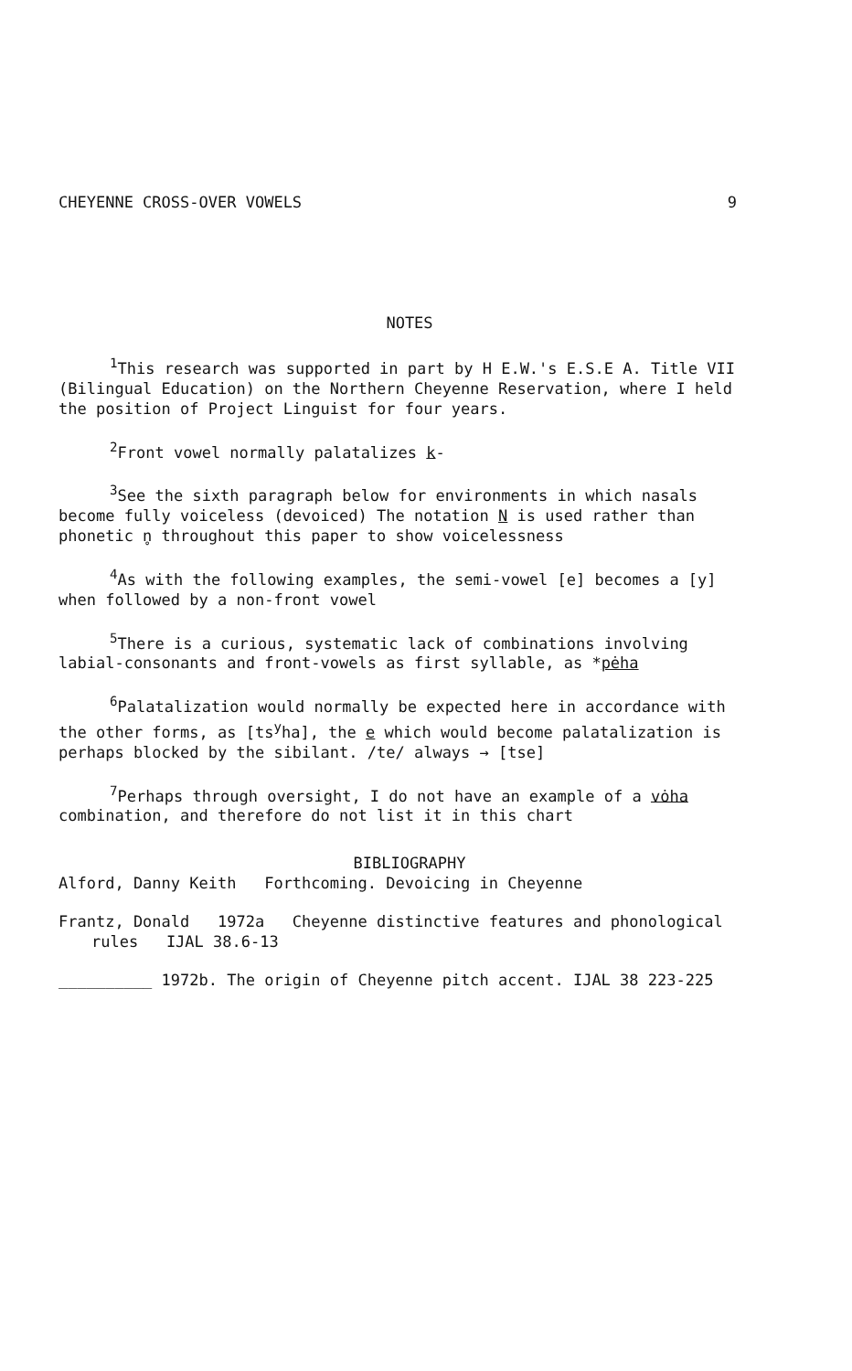CHEYENNE CROSS-OVER VOWELS 9
NOTES
<sup>1</sup> This research was supported in part by H E.W.'s E.S.E A. Title VII (Bilingual Education) on the Northern Cheyenne Reservation, where I held the position of Project Linguist for four years.
<sup>2</sup> Front vowel normally palatalizes k-
<sup>3</sup> See the sixth paragraph below for environments in which nasals become fully voiceless (devoiced) The notation N is used rather than phonetic n̥ throughout this paper to show voicelessness
<sup>4</sup> As with the following examples, the semi-vowel [e] becomes a [y] when followed by a non-front vowel
<sup>5</sup> There is a curious, systematic lack of combinations involving labial-consonants and front-vowels as first syllable, as *pėha
<sup>6</sup> Palatalization would normally be expected here in accordance with the other forms, as [ts<sup>y</sup>ha], the e which would become palatalization is perhaps blocked by the sibilant. /te/ always → [tse]
<sup>7</sup> Perhaps through oversight, I do not have an example of a vȯha combination, and therefore do not list it in this chart
BIBLIOGRAPHY
Alford, Danny Keith Forthcoming. Devoicing in Cheyenne
Frantz, Donald 1972a Cheyenne distinctive features and phonological rules IJAL 38.6-13
__________ 1972b. The origin of Cheyenne pitch accent. IJAL 38 223-225